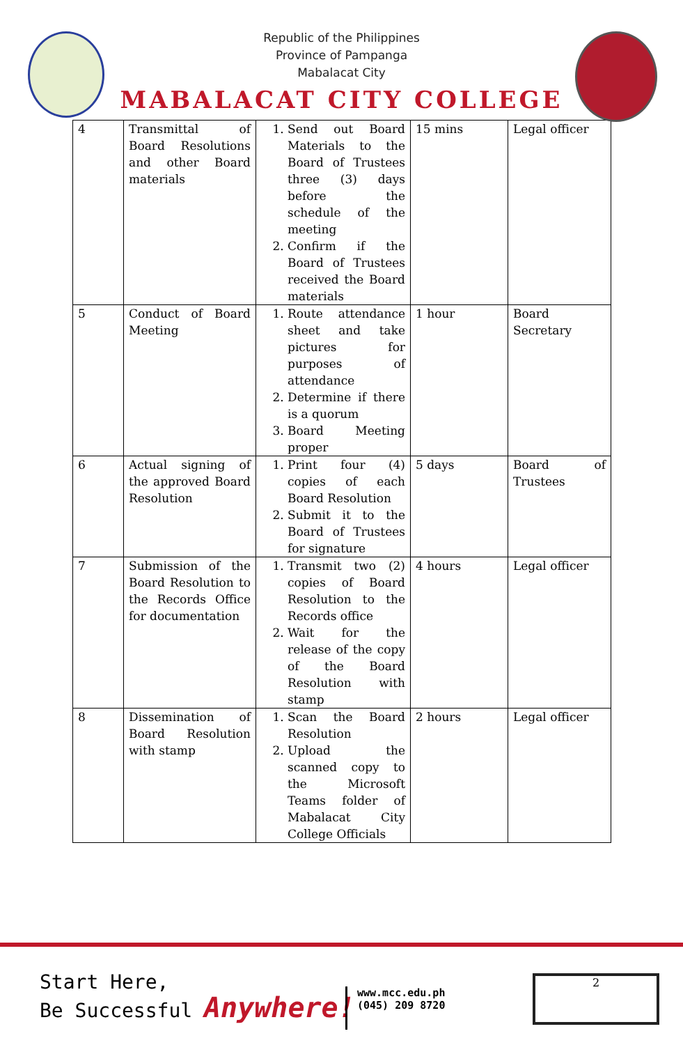Republic of the Philippines
Province of Pampanga
Mabalacat City
MABALACAT CITY COLLEGE
| 4 | Transmittal of Board Resolutions and other Board materials | 1. Send out Board Materials to the Board of Trustees three (3) days before the schedule of the meeting 2. Confirm if the Board of Trustees received the Board materials | 15 mins | Legal officer |
| 5 | Conduct of Board Meeting | 1. Route attendance sheet and take pictures for purposes of attendance 2. Determine if there is a quorum 3. Board Meeting proper | 1 hour | Board Secretary |
| 6 | Actual signing of the approved Board Resolution | 1. Print four (4) copies of each Board Resolution 2. Submit it to the Board of Trustees for signature | 5 days | Board of Trustees |
| 7 | Submission of the Board Resolution to the Records Office for documentation | 1. Transmit two (2) copies of Board Resolution to the Records office 2. Wait for the release of the copy of the Board Resolution with stamp | 4 hours | Legal officer |
| 8 | Dissemination of Board Resolution with stamp | 1. Scan the Board Resolution 2. Upload the scanned copy to the Microsoft Teams folder of Mabalacat City College Officials | 2 hours | Legal officer |
Start Here,
Be Successful Anywhere!
www.mcc.edu.ph
(045) 209 8720
2